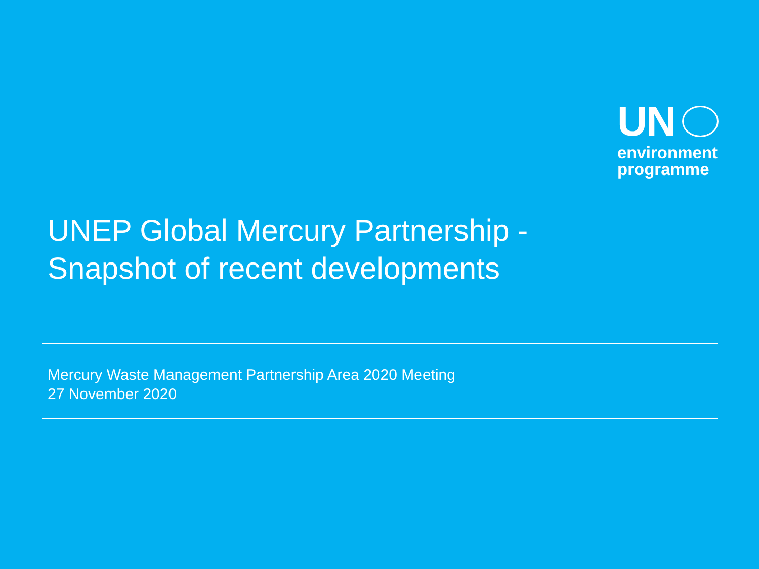UN
environment
programme
UNEP Global Mercury Partnership -
Snapshot of recent developments
Mercury Waste Management Partnership Area 2020 Meeting
27 November 2020